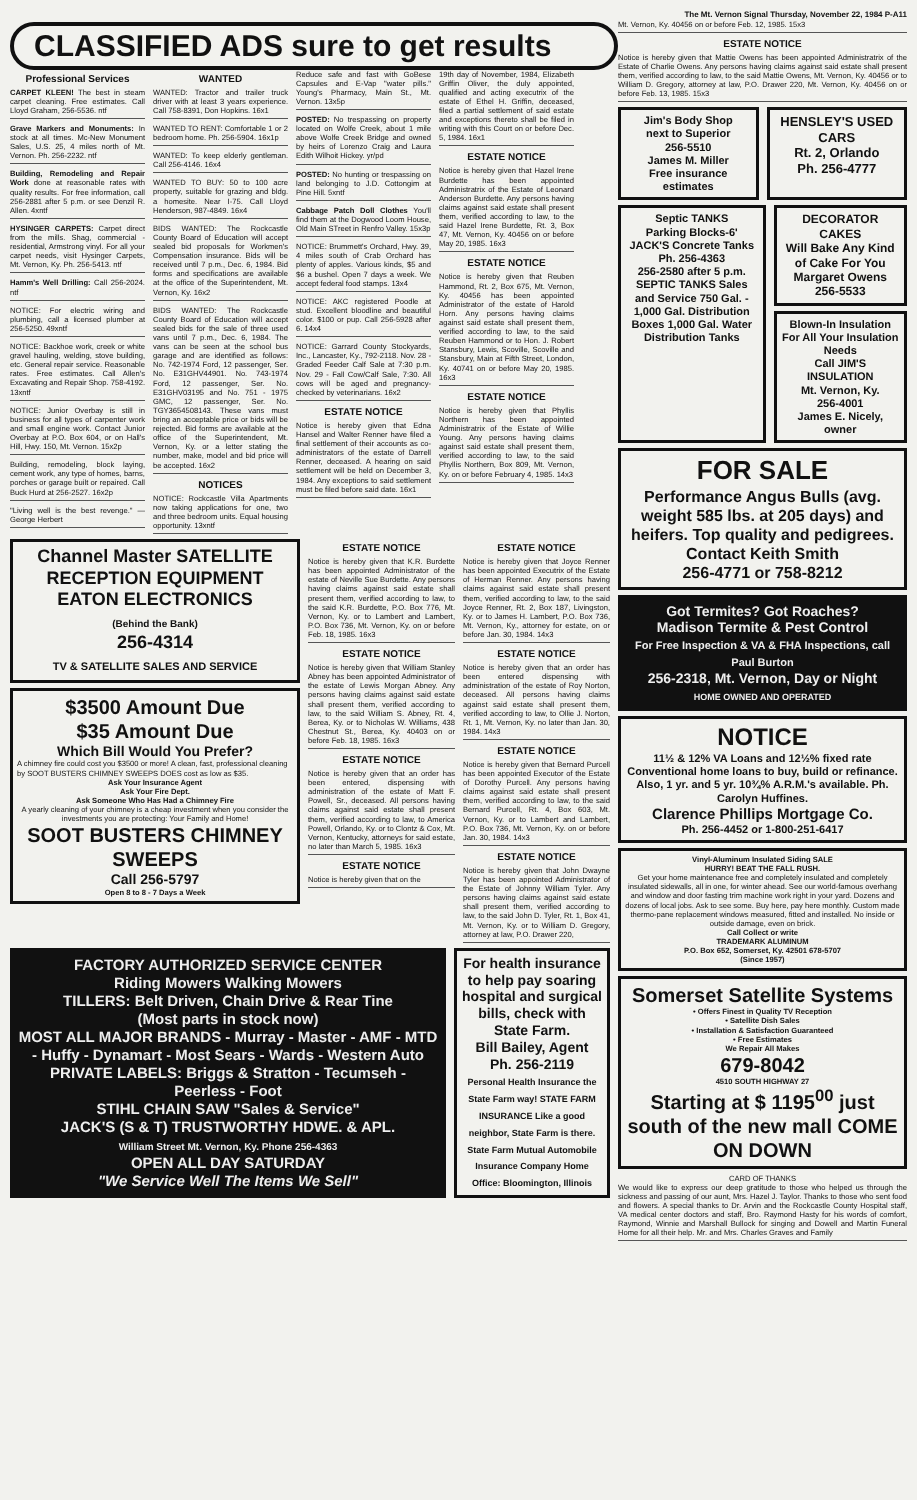The Mt. Vernon Signal Thursday, November 22, 1984 P-A11
CLASSIFIED ADS sure to get results
Professional Services
CARPET KLEEN! The best in steam carpet cleaning. Free estimates. Call Lloyd Graham, 256-5536. ntf
Grave Markers and Monuments: In stock at all times. Mc-New Monument Sales, U.S. 25, 4 miles north of Mt. Vernon. Ph. 256-2232. ntf
Building, Remodeling and Repair Work done at reasonable rates with quality results. For free information, call 256-2881 after 5 p.m. or see Denzil R. Allen. 4xntf
HYSINGER CARPETS: Carpet direct from the mills. Shag, commercial - residential, Armstrong vinyl. For all your carpet needs, visit Hysinger Carpets, Mt. Vernon, Ky. Ph. 256-5413. ntf
Hamm's Well Drilling: Call 256-2024. ntf
NOTICE: For electric wiring and plumbing, call a licensed plumber at 256-5250. 49xntf
NOTICE: Backhoe work, creek or white gravel hauling, welding, stove building, etc. General repair service. Reasonable rates. Free estimates. Call Allen's Excavating and Repair Shop. 758-4192. 13xntf
NOTICE: Junior Overbay is still in business for all types of carpenter work and small engine work. Contact Junior Overbay at P.O. Box 604, or on Hall's Hill, Hwy. 150, Mt. Vernon. 15x2p
Building, remodeling, block laying, cement work, any type of homes, barns, porches or garage built or repaired. Call Buck Hurd at 256-2527. 16x2p
"Living well is the best revenge." — George Herbert
WANTED
WANTED: Tractor and trailer truck driver with at least 3 years experience. Call 758-8391, Don Hopkins. 16x1
WANTED TO RENT: Comfortable 1 or 2 bedroom home. Ph. 256-5904. 16x1p
WANTED: To keep elderly gentleman. Call 256-4146. 16x4
WANTED TO BUY: 50 to 100 acre property, suitable for grazing and bldg. a homesite. Near I-75. Call Lloyd Henderson, 987-4849. 16x4
BIDS WANTED: The Rockcastle County Board of Education will accept sealed bid proposals for Workmen's Compensation insurance. Bids will be received until 7 p.m., Dec. 6, 1984. Bid forms and specifications are available at the office of the Superintendent, Mt. Vernon, Ky. 16x2
BIDS WANTED: The Rockcastle County Board of Education will accept sealed bids for the sale of three used vans until 7 p.m., Dec. 6, 1984. The vans can be seen at the school bus garage and are identified as follows: No. 742-1974 Ford, 12 passenger, Ser. No. E31GHV44901. No. 743-1974 Ford, 12 passenger, Ser. No. E31GHV03195 and No. 751 - 1975 GMC, 12 passenger, Ser. No. TGY3654508143. These vans must bring an acceptable price or bids will be rejected. Bid forms are available at the office of the Superintendent, Mt. Vernon, Ky. or a letter stating the number, make, model and bid price will be accepted. 16x2
NOTICES
NOTICE: Rockcastle Villa Apartments now taking applications for one, two and three bedroom units. Equal housing opportunity. 13xntf
Reduce safe and fast with GoBese Capsules and E-Vap "water pills." Young's Pharmacy, Main St., Mt. Vernon. 13x5p
POSTED: No trespassing on property located on Wolfe Creek, about 1 mile above Wolfe Creek Bridge and owned by heirs of Lorenzo Craig and Laura Edith Wilhoit Hickey. yr/pd
POSTED: No hunting or trespassing on land belonging to J.D. Cottongim at Pine Hill. 5xntf
Cabbage Patch Doll Clothes You'll find them at the Dogwood Loom House, Old Main STreet in Renfro Valley. 15x3p
NOTICE: Brummett's Orchard, Hwy. 39, 4 miles south of Crab Orchard has plenty of apples. Various kinds, $5 and $6 a bushel. Open 7 days a week. We accept federal food stamps. 13x4
NOTICE: AKC registered Poodle at stud. Excellent bloodline and beautiful color. $100 or pup. Call 256-5928 after 6. 14x4
NOTICE: Garrard County Stockyards, Inc., Lancaster, Ky., 792-2118. Nov. 28 - Graded Feeder Calf Sale at 7:30 p.m. Nov. 29 - Fall Cow/Calf Sale, 7:30. All cows will be aged and pregnancy-checked by veterinarians. 16x2
ESTATE NOTICE
Notice is hereby given that Edna Hansel and Walter Renner have filed a final settlement of their accounts as co-administrators of the estate of Darrell Renner, deceased. A hearing on said settlement will be held on December 3, 1984. Any exceptions to said settlement must be filed before said date. 16x1
19th day of November, 1984, Elizabeth Griffin Oliver, the duly appointed, qualified and acting executrix of the estate of Ethel H. Griffin, deceased, filed a partial settlement of said estate and exceptions thereto shall be filed in writing with this Court on or before Dec. 5, 1984. 16x1
ESTATE NOTICE
Notice is hereby given that Hazel Irene Burdette has been appointed Administratrix of the Estate of Leonard Anderson Burdette. Any persons having claims against said estate shall present them, verified according to law, to the said Hazel Irene Burdette, Rt. 3, Box 47, Mt. Vernon, Ky. 40456 on or before May 20, 1985. 16x3
ESTATE NOTICE
Notice is hereby given that Reuben Hammond, Rt. 2, Box 675, Mt. Vernon, Ky. 40456 has been appointed Administrator of the estate of Harold Horn. Any persons having claims against said estate shall present them, verified according to law, to the said Reuben Hammond or to Hon. J. Robert Stansbury, Lewis, Scoville, Scoville and Stansbury, Main at Fifth Street, London, Ky. 40741 on or before May 20, 1985. 16x3
ESTATE NOTICE
Notice is hereby given that Phyllis Northern has been appointed Administratrix of the Estate of Willie Young. Any persons having claims against said estate shall present them, verified according to law, to the said Phyllis Northern, Box 809, Mt. Vernon, Ky. on or before February 4, 1985. 14x3
Channel Master SATELLITE RECEPTION EQUIPMENT
EATON ELECTRONICS
(Behind the Bank)
256-4314
TV & SATELLITE SALES AND SERVICE
$3500 Amount Due
$35 Amount Due
Which Bill Would You Prefer?
A chimney fire could cost you $3500 or more! A clean, fast, professional cleaning by SOOT BUSTERS CHIMNEY SWEEPS DOES cost as low as $35.
Ask Your Insurance Agent
Ask Your Fire Dept.
Ask Someone Who Has Had a Chimney Fire
A yearly cleaning of your chimney is a cheap investment when you consider the investments you are protecting: Your Family and Home!
SOOT BUSTERS CHIMNEY SWEEPS
Call 256-5797
Open 8 to 8 - 7 Days a Week
ESTATE NOTICE
Notice is hereby given that K.R. Burdette has been appointed Administrator of the estate of Neville Sue Burdette. Any persons having claims against said estate shall present them, verified according to law, to the said K.R. Burdette, P.O. Box 776, Mt. Vernon, Ky. or to Lambert and Lambert, P.O. Box 736, Mt. Vernon, Ky. on or before Feb. 18, 1985. 16x3
ESTATE NOTICE
Notice is hereby given that William Stanley Abney has been appointed Administrator of the estate of Lewis Morgan Abney. Any persons having claims against said estate shall present them, verified according to law, to the said William S. Abney, Rt. 4, Berea, Ky. or to Nicholas W. Williams, 438 Chestnut St., Berea, Ky. 40403 on or before Feb. 18, 1985. 16x3
ESTATE NOTICE
Notice is hereby given that an order has been entered, dispensing with administration of the estate of Matt F. Powell, Sr., deceased. All persons having claims against said estate shall present them, verified according to law, to America Powell, Orlando, Ky. or to Clontz & Cox, Mt. Vernon, Kentucky, attorneys for said estate, no later than March 5, 1985. 16x3
ESTATE NOTICE
Notice is hereby given that on the
ESTATE NOTICE
Notice is hereby given that Joyce Renner has been appointed Executrix of the Estate of Herman Renner. Any persons having claims against said estate shall present them, verified according to law, to the said Joyce Renner, Rt. 2, Box 187, Livingston, Ky. or to James H. Lambert, P.O. Box 736, Mt. Vernon, Ky., attorney for estate, on or before Jan. 30, 1984. 14x3
ESTATE NOTICE
Notice is hereby given that an order has been entered dispensing with administration of the estate of Roy Norton, deceased. All persons having claims against said estate shall present them, verified according to law, to Ollie J. Norton, Rt. 1, Mt. Vernon, Ky. no later than Jan. 30, 1984. 14x3
ESTATE NOTICE
Notice is hereby given that Bernard Purcell has been appointed Executor of the Estate of Dorothy Purcell. Any persons having claims against said estate shall present them, verified according to law, to the said Bernard Purcell, Rt. 4, Box 603, Mt. Vernon, Ky. or to Lambert and Lambert, P.O. Box 736, Mt. Vernon, Ky. on or before Jan. 30, 1984. 14x3
ESTATE NOTICE
Notice is hereby given that John Dwayne Tyler has been appointed Administrator of the Estate of Johnny William Tyler. Any persons having claims against said estate shall present them, verified according to law, to the said John D. Tyler, Rt. 1, Box 41, Mt. Vernon, Ky. or to William D. Gregory, attorney at law, P.O. Drawer 220,
FACTORY AUTHORIZED SERVICE CENTER
Riding Mowers Walking Mowers
TILLERS: Belt Driven, Chain Drive & Rear Tine
(Most parts in stock now)
MOST ALL MAJOR BRANDS - Murray - Master - AMF - MTD - Huffy - Dynamart - Most Sears - Wards - Western Auto
PRIVATE LABELS: Briggs & Stratton - Tecumseh - Peerless - Foot
STIHL CHAIN SAW "Sales & Service"
JACK'S (S & T) TRUSTWORTHY HDWE. & APL.
William Street Mt. Vernon, Ky. Phone 256-4363
OPEN ALL DAY SATURDAY
"We Service Well The Items We Sell"
For health insurance to help pay soaring hospital and surgical bills, check with State Farm.
Bill Bailey, Agent
Ph. 256-2119
Personal Health Insurance the State Farm way! STATE FARM INSURANCE Like a good neighbor, State Farm is there. State Farm Mutual Automobile Insurance Company Home Office: Bloomington, Illinois
Mt. Vernon, Ky. 40456 on or before Feb. 12, 1985. 15x3
ESTATE NOTICE
Notice is hereby given that Mattie Owens has been appointed Administratrix of the Estate of Charlie Owens. Any persons having claims against said estate shall present them, verified according to law, to the said Mattie Owens, Mt. Vernon, Ky. 40456 or to William D. Gregory, attorney at law, P.O. Drawer 220, Mt. Vernon, Ky. 40456 on or before Feb. 13, 1985. 15x3
Jim's Body Shop
next to Superior
256-5510
James M. Miller
Free insurance estimates
HENSLEY'S USED CARS
Rt. 2, Orlando
Ph. 256-4777
Septic TANKS
Parking Blocks-6'
JACK'S Concrete Tanks
Ph. 256-4363
256-2580 after 5 p.m.
SEPTIC TANKS Sales and Service 750 Gal. - 1,000 Gal. Distribution Boxes 1,000 Gal. Water Distribution Tanks
DECORATOR CAKES
Will Bake Any Kind of Cake For You
Margaret Owens
256-5533
Blown-In Insulation
For All Your Insulation Needs
Call JIM'S INSULATION
Mt. Vernon, Ky.
256-4001
James E. Nicely, owner
FOR SALE
Performance Angus Bulls (avg. weight 585 lbs. at 205 days) and heifers. Top quality and pedigrees.
Contact Keith Smith
256-4771 or 758-8212
Got Termites? Got Roaches?
Madison Termite & Pest Control
For Free Inspection & VA & FHA Inspections, call Paul Burton
256-2318, Mt. Vernon, Day or Night
HOME OWNED AND OPERATED
NOTICE
11½ & 12% VA Loans and 12½% fixed rate Conventional home loans to buy, build or refinance. Also, 1 yr. and 5 yr. 10¾% A.R.M.'s available. Ph. Carolyn Huffines.
Clarence Phillips Mortgage Co.
Ph. 256-4452 or 1-800-251-6417
Vinyl-Aluminum Insulated Siding SALE
HURRY! BEAT THE FALL RUSH.
Get your home maintenance free and completely insulated and completely insulated sidewalls, all in one, for winter ahead. See our world-famous overhang and window and door fasting trim machine work right in your yard. Dozens and dozens of local jobs. Ask to see some. Buy here, pay here monthly. Custom made thermo-pane replacement windows measured, fitted and installed. No inside or outside damage, even on brick.
Call Collect or write
TRADEMARK ALUMINUM
P.O. Box 652, Somerset, Ky. 42501 678-5707
(Since 1957)
Somerset Satellite Systems
• Offers Finest in Quality TV Reception
• Satellite Dish Sales
• Installation & Satisfaction Guaranteed
• Free Estimates
We Repair All Makes
679-8042
4510 SOUTH HIGHWAY 27
Starting at $ 1195<sup>00</sup> just south of the new mall COME ON DOWN
CARD OF THANKS
We would like to express our deep gratitude to those who helped us through the sickness and passing of our aunt, Mrs. Hazel J. Taylor. Thanks to those who sent food and flowers. A special thanks to Dr. Arvin and the Rockcastle County Hospital staff, VA medical center doctors and staff, Bro. Raymond Hasty for his words of comfort, Raymond, Winnie and Marshall Bullock for singing and Dowell and Martin Funeral Home for all their help. Mr. and Mrs. Charles Graves and Family